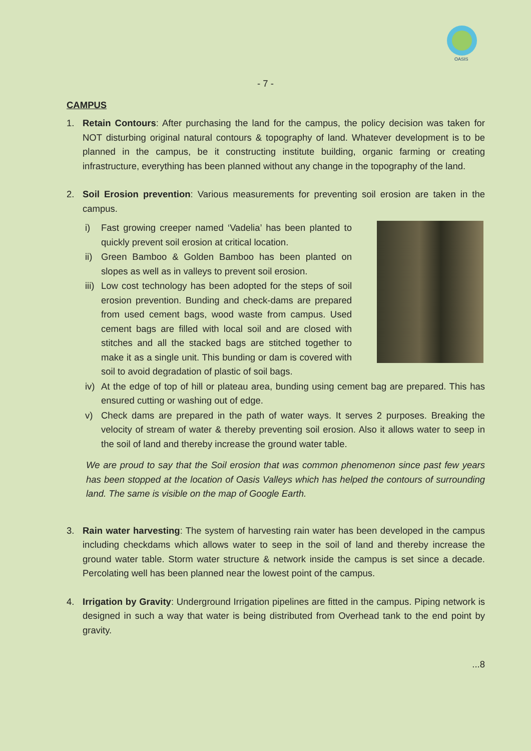OASIS
- 7 -
CAMPUS
1. Retain Contours: After purchasing the land for the campus, the policy decision was taken for NOT disturbing original natural contours & topography of land. Whatever development is to be planned in the campus, be it constructing institute building, organic farming or creating infrastructure, everything has been planned without any change in the topography of the land.
2. Soil Erosion prevention: Various measurements for preventing soil erosion are taken in the campus.
i) Fast growing creeper named ‘Vadelia’ has been planted to quickly prevent soil erosion at critical location.
ii)
Green Bamboo & Golden Bamboo has been planted on slopes as well as in valleys to prevent soil erosion.
iii)
Low cost technology has been adopted for the steps of soil erosion prevention. Bunding and check-dams are prepared from used cement bags, wood waste from campus. Used cement bags are filled with local soil and are closed with stitches and all the stacked bags are stitched together to make it as a single unit. This bunding or dam is covered with soil to avoid degradation of plastic of soil bags.
iv)
At the edge of top of hill or plateau area, bunding using cement bag are prepared. This has ensured cutting or washing out of edge.
v) Check dams are prepared in the path of water ways. It serves 2 purposes. Breaking the velocity of stream of water & thereby preventing soil erosion. Also it allows water to seep in the soil of land and thereby increase the ground water table.
We are proud to say that the Soil erosion that was common phenomenon since past few years has been stopped at the location of Oasis Valleys which has helped the contours of surrounding land. The same is visible on the map of Google Earth.
3. Rain water harvesting: The system of harvesting rain water has been developed in the campus including checkdams which allows water to seep in the soil of land and thereby increase the ground water table. Storm water structure & network inside the campus is set since a decade. Percolating well has been planned near the lowest point of the campus.
4. Irrigation by Gravity: Underground Irrigation pipelines are fitted in the campus. Piping network is designed in such a way that water is being distributed from Overhead tank to the end point by gravity.
...8